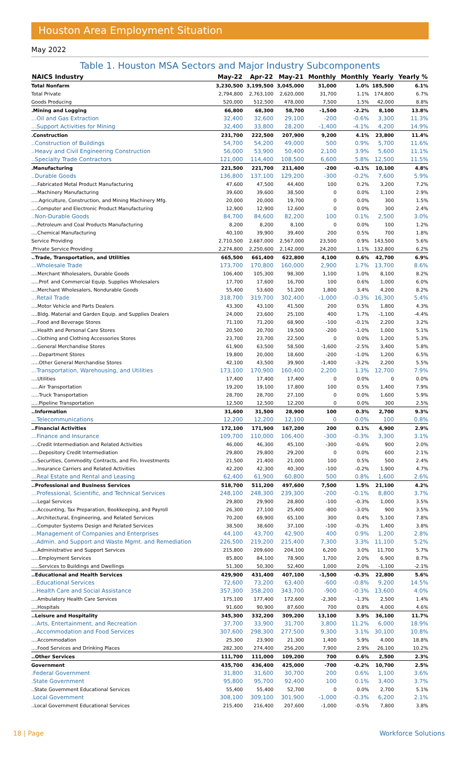Houston Area Employment Situation
May 2022
Table 1. Houston MSA Sectors and Major Industry Subcomponents
| NAICS Industry | May-22 | Apr-22 | May-21 | Monthly | Monthly | Yearly | Yearly % |
| --- | --- | --- | --- | --- | --- | --- | --- |
| Total Nonfarm | 3,230,500 | 3,199,500 | 3,045,000 | 31,000 | 1.0% | 185,500 | 6.1% |
| Total Private | 2,794,800 | 2,763,100 | 2,620,000 | 31,700 | 1.1% | 174,800 | 6.7% |
| Goods Producing | 520,000 | 512,500 | 478,000 | 7,500 | 1.5% | 42,000 | 8.8% |
| .Mining and Logging | 66,800 | 68,300 | 58,700 | -1,500 | -2.2% | 8,100 | 13.8% |
| ...Oil and Gas Extraction | 32,400 | 32,600 | 29,100 | -200 | -0.6% | 3,300 | 11.3% |
| ...Support Activities for Mining | 32,400 | 33,800 | 28,200 | -1,400 | -4.1% | 4,200 | 14.9% |
| .Construction | 231,700 | 222,500 | 207,900 | 9,200 | 4.1% | 23,800 | 11.4% |
| ..Construction of Buildings | 54,700 | 54,200 | 49,000 | 500 | 0.9% | 5,700 | 11.6% |
| ..Heavy and Civil Engineering Construction | 56,000 | 53,900 | 50,400 | 2,100 | 3.9% | 5,600 | 11.1% |
| ..Specialty Trade Contractors | 121,000 | 114,400 | 108,500 | 6,600 | 5.8% | 12,500 | 11.5% |
| .Manufacturing | 221,500 | 221,700 | 211,400 | -200 | -0.1% | 10,100 | 4.8% |
| ..Durable Goods | 136,800 | 137,100 | 129,200 | -300 | -0.2% | 7,600 | 5.9% |
| ....Fabricated Metal Product Manufacturing | 47,600 | 47,500 | 44,400 | 100 | 0.2% | 3,200 | 7.2% |
| ....Machinery Manufacturing | 39,600 | 39,600 | 38,500 | 0 | 0.0% | 1,100 | 2.9% |
| .....Agriculture, Construction, and Mining Machinery Mfg. | 20,000 | 20,000 | 19,700 | 0 | 0.0% | 300 | 1.5% |
| ....Computer and Electronic Product Manufacturing | 12,900 | 12,900 | 12,600 | 0 | 0.0% | 300 | 2.4% |
| ..Non-Durable Goods | 84,700 | 84,600 | 82,200 | 100 | 0.1% | 2,500 | 3.0% |
| ....Petroleum and Coal Products Manufacturing | 8,200 | 8,200 | 8,100 | 0 | 0.0% | 100 | 1.2% |
| ....Chemical Manufacturing | 40,100 | 39,900 | 39,400 | 200 | 0.5% | 700 | 1.8% |
| Service Providing | 2,710,500 | 2,687,000 | 2,567,000 | 23,500 | 0.9% | 143,500 | 5.6% |
| .Private Service Providing | 2,274,800 | 2,250,600 | 2,142,000 | 24,200 | 1.1% | 132,800 | 6.2% |
| ..Trade, Transportation, and Utilities | 665,500 | 661,400 | 622,800 | 4,100 | 0.6% | 42,700 | 6.9% |
| ...Wholesale Trade | 173,700 | 170,800 | 160,000 | 2,900 | 1.7% | 13,700 | 8.6% |
| ....Merchant Wholesalers, Durable Goods | 106,400 | 105,300 | 98,300 | 1,100 | 1.0% | 8,100 | 8.2% |
| .....Prof. and Commercial Equip. Supplies Wholesalers | 17,700 | 17,600 | 16,700 | 100 | 0.6% | 1,000 | 6.0% |
| ....Merchant Wholesalers, Nondurable Goods | 55,400 | 53,600 | 51,200 | 1,800 | 3.4% | 4,200 | 8.2% |
| ...Retail Trade | 318,700 | 319,700 | 302,400 | -1,000 | -0.3% | 16,300 | 5.4% |
| ....Motor Vehicle and Parts Dealers | 43,300 | 43,100 | 41,500 | 200 | 0.5% | 1,800 | 4.3% |
| ....Bldg. Material and Garden Equip. and Supplies Dealers | 24,000 | 23,600 | 25,100 | 400 | 1.7% | -1,100 | -4.4% |
| ....Food and Beverage Stores | 71,100 | 71,200 | 68,900 | -100 | -0.1% | 2,200 | 3.2% |
| ....Health and Personal Care Stores | 20,500 | 20,700 | 19,500 | -200 | -1.0% | 1,000 | 5.1% |
| ....Clothing and Clothing Accessories Stores | 23,700 | 23,700 | 22,500 | 0 | 0.0% | 1,200 | 5.3% |
| ....General Merchandise Stores | 61,900 | 63,500 | 58,500 | -1,600 | -2.5% | 3,400 | 5.8% |
| .....Department Stores | 19,800 | 20,000 | 18,600 | -200 | -1.0% | 1,200 | 6.5% |
| .....Other General Merchandise Stores | 42,100 | 43,500 | 39,900 | -1,400 | -3.2% | 2,200 | 5.5% |
| ...Transportation, Warehousing, and Utilities | 173,100 | 170,900 | 160,400 | 2,200 | 1.3% | 12,700 | 7.9% |
| ....Utilities | 17,400 | 17,400 | 17,400 | 0 | 0.0% | 0 | 0.0% |
| .....Air Transportation | 19,200 | 19,100 | 17,800 | 100 | 0.5% | 1,400 | 7.9% |
| .....Truck Transportation | 28,700 | 28,700 | 27,100 | 0 | 0.0% | 1,600 | 5.9% |
| .....Pipeline Transportation | 12,500 | 12,500 | 12,200 | 0 | 0.0% | 300 | 2.5% |
| ..Information | 31,600 | 31,500 | 28,900 | 100 | 0.3% | 2,700 | 9.3% |
| ...Telecommunications | 12,200 | 12,200 | 12,100 | 0 | 0.0% | 100 | 0.8% |
| ..Financial Activities | 172,100 | 171,900 | 167,200 | 200 | 0.1% | 4,900 | 2.9% |
| ...Finance and Insurance | 109,700 | 110,000 | 106,400 | -300 | -0.3% | 3,300 | 3.1% |
| ....Credit Intermediation and Related Activities | 46,000 | 46,300 | 45,100 | -300 | -0.6% | 900 | 2.0% |
| .....Depository Credit Intermediation | 29,800 | 29,800 | 29,200 | 0 | 0.0% | 600 | 2.1% |
| ....Securities, Commodity Contracts, and Fin. Investments | 21,500 | 21,400 | 21,000 | 100 | 0.5% | 500 | 2.4% |
| ....Insurance Carriers and Related Activities | 42,200 | 42,300 | 40,300 | -100 | -0.2% | 1,900 | 4.7% |
| ...Real Estate and Rental and Leasing | 62,400 | 61,900 | 60,800 | 500 | 0.8% | 1,600 | 2.6% |
| ..Professional and Business Services | 518,700 | 511,200 | 497,600 | 7,500 | 1.5% | 21,100 | 4.2% |
| ...Professional, Scientific, and Technical Services | 248,100 | 248,300 | 239,300 | -200 | -0.1% | 8,800 | 3.7% |
| ....Legal Services | 29,800 | 29,900 | 28,800 | -100 | -0.3% | 1,000 | 3.5% |
| ....Accounting, Tax Preparation, Bookkeeping, and Payroll | 26,300 | 27,100 | 25,400 | -800 | -3.0% | 900 | 3.5% |
| ....Architectural, Engineering, and Related Services | 70,200 | 69,900 | 65,100 | 300 | 0.4% | 5,100 | 7.8% |
| ....Computer Systems Design and Related Services | 38,500 | 38,600 | 37,100 | -100 | -0.3% | 1,400 | 3.8% |
| ...Management of Companies and Enterprises | 44,100 | 43,700 | 42,900 | 400 | 0.9% | 1,200 | 2.8% |
| ...Admin. and Support and Waste Mgmt. and Remediation | 226,500 | 219,200 | 215,400 | 7,300 | 3.3% | 11,100 | 5.2% |
| ....Administrative and Support Services | 215,800 | 209,600 | 204,100 | 6,200 | 3.0% | 11,700 | 5.7% |
| .....Employment Services | 85,800 | 84,100 | 78,900 | 1,700 | 2.0% | 6,900 | 8.7% |
| .....Services to Buildings and Dwellings | 51,300 | 50,300 | 52,400 | 1,000 | 2.0% | -1,100 | -2.1% |
| ..Educational and Health Services | 429,900 | 431,400 | 407,100 | -1,500 | -0.3% | 22,800 | 5.6% |
| ...Educational Services | 72,600 | 73,200 | 63,400 | -600 | -0.8% | 9,200 | 14.5% |
| ...Health Care and Social Assistance | 357,300 | 358,200 | 343,700 | -900 | -0.3% | 13,600 | 4.0% |
| ....Ambulatory Health Care Services | 175,100 | 177,400 | 172,600 | -2,300 | -1.3% | 2,500 | 1.4% |
| ....Hospitals | 91,600 | 90,900 | 87,600 | 700 | 0.8% | 4,000 | 4.6% |
| ..Leisure and Hospitality | 345,300 | 332,200 | 309,200 | 13,100 | 3.9% | 36,100 | 11.7% |
| ...Arts, Entertainment, and Recreation | 37,700 | 33,900 | 31,700 | 3,800 | 11.2% | 6,000 | 18.9% |
| ...Accommodation and Food Services | 307,600 | 298,300 | 277,500 | 9,300 | 3.1% | 30,100 | 10.8% |
| ....Accommodation | 25,300 | 23,900 | 21,300 | 1,400 | 5.9% | 4,000 | 18.8% |
| ....Food Services and Drinking Places | 282,300 | 274,400 | 256,200 | 7,900 | 2.9% | 26,100 | 10.2% |
| ..Other Services | 111,700 | 111,000 | 109,200 | 700 | 0.6% | 2,500 | 2.3% |
| Government | 435,700 | 436,400 | 425,000 | -700 | -0.2% | 10,700 | 2.5% |
| .Federal Government | 31,800 | 31,600 | 30,700 | 200 | 0.6% | 1,100 | 3.6% |
| .State Government | 95,800 | 95,700 | 92,400 | 100 | 0.1% | 3,400 | 3.7% |
| ..State Government Educational Services | 55,400 | 55,400 | 52,700 | 0 | 0.0% | 2,700 | 5.1% |
| .Local Government | 308,100 | 309,100 | 301,900 | -1,000 | -0.3% | 6,200 | 2.1% |
| ..Local Government Educational Services | 215,400 | 216,400 | 207,600 | -1,000 | -0.5% | 7,800 | 3.8% |
18 | Page Workforce Solutions